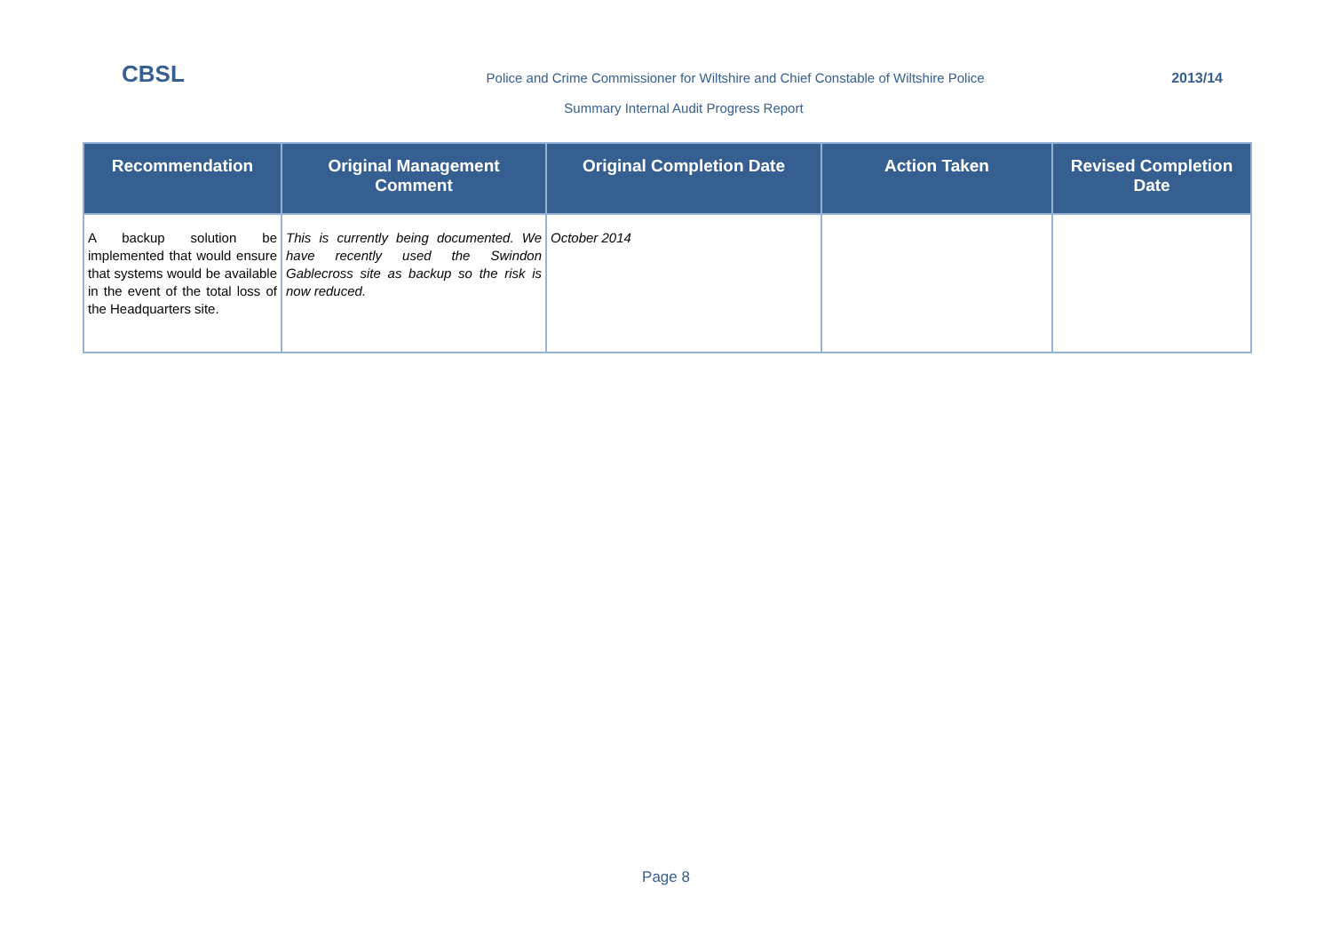CBSL
Police and Crime Commissioner for Wiltshire and Chief Constable of Wiltshire Police
2013/14
Summary Internal Audit Progress Report
| Recommendation | Original Management Comment | Original Completion Date | Action Taken | Revised Completion Date |
| --- | --- | --- | --- | --- |
| A backup solution be implemented that would ensure that systems would be available in the event of the total loss of the Headquarters site. | This is currently being documented. We have recently used the Swindon Gablecross site as backup so the risk is now reduced. | October 2014 | | |
Page 8